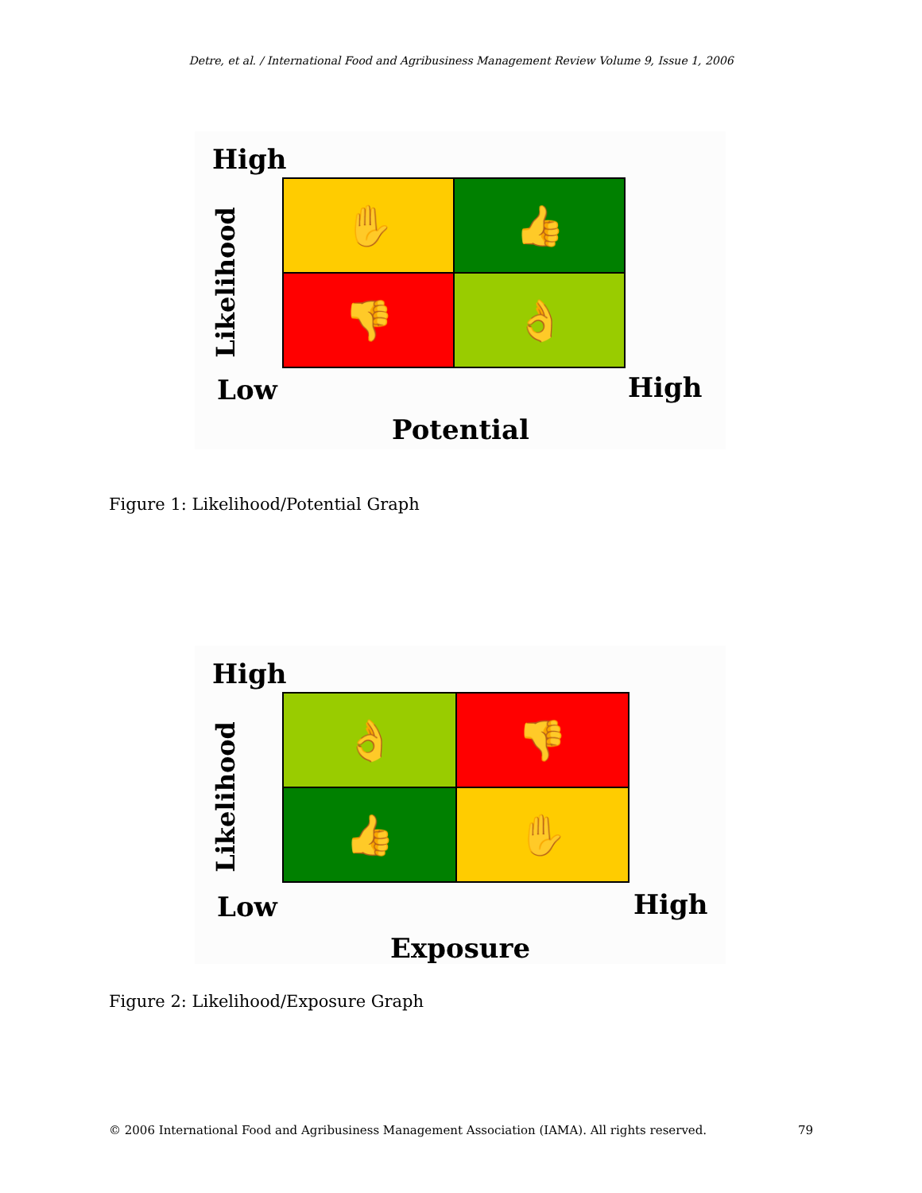Detre, et al. / International Food and Agribusiness Management Review Volume 9, Issue 1, 2006
High
Likelihood
✋
👍
👎
👌
Low High
Potential
Figure 1: Likelihood/Potential Graph
High
Likelihood
👌
👎
👍
✋
Low High
Exposure
Figure 2: Likelihood/Exposure Graph
© 2006 International Food and Agribusiness Management Association (IAMA). All rights reserved. 79